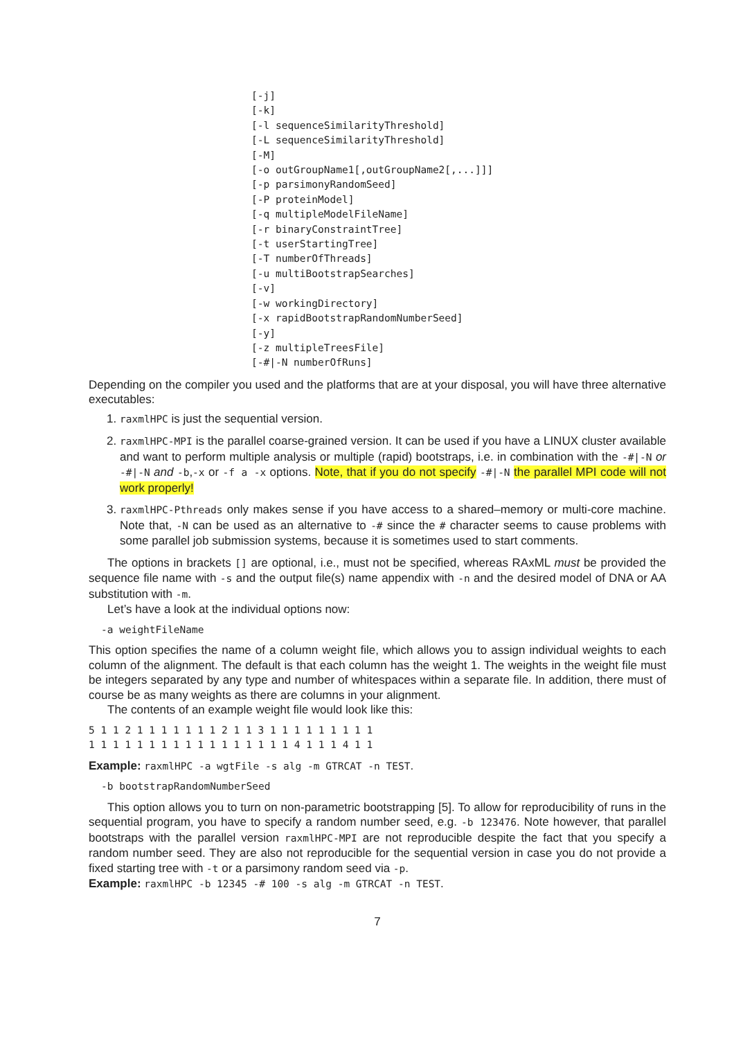[-j] [-k] [-l sequenceSimilarityThreshold] [-L sequenceSimilarityThreshold] [-M] [-o outGroupName1[,outGroupName2[,...]]] [-p parsimonyRandomSeed] [-P proteinModel] [-q multipleModelFileName] [-r binaryConstraintTree] [-t userStartingTree] [-T numberOfThreads] [-u multiBootstrapSearches] [-v] [-w workingDirectory] [-x rapidBootstrapRandomNumberSeed] [-y] [-z multipleTreesFile] [-#|-N numberOfRuns]
Depending on the compiler you used and the platforms that are at your disposal, you will have three alternative executables:
1. raxmlHPC is just the sequential version.
2. raxmlHPC-MPI is the parallel coarse-grained version. It can be used if you have a LINUX cluster available and want to perform multiple analysis or multiple (rapid) bootstraps, i.e. in combination with the -#|-N or -#|-N and -b,-x or -f a -x options. Note, that if you do not specify -#|-N the parallel MPI code will not work properly!
3. raxmlHPC-Pthreads only makes sense if you have access to a shared–memory or multi-core machine. Note that, -N can be used as an alternative to -# since the # character seems to cause problems with some parallel job submission systems, because it is sometimes used to start comments.
The options in brackets [] are optional, i.e., must not be specified, whereas RAxML must be provided the sequence file name with -s and the output file(s) name appendix with -n and the desired model of DNA or AA substitution with -m.
Let’s have a look at the individual options now:
-a weightFileName
This option specifies the name of a column weight file, which allows you to assign individual weights to each column of the alignment. The default is that each column has the weight 1. The weights in the weight file must be integers separated by any type and number of whitespaces within a separate file. In addition, there must of course be as many weights as there are columns in your alignment.
The contents of an example weight file would look like this:
5 1 1 2 1 1 1 1 1 1 1 2 1 1 3 1 1 1 1 1 1 1 1 1
1 1 1 1 1 1 1 1 1 1 1 1 1 1 1 1 1 4 1 1 1 4 1 1
Example: raxmlHPC -a wgtFile -s alg -m GTRCAT -n TEST.
-b bootstrapRandomNumberSeed
This option allows you to turn on non-parametric bootstrapping [5]. To allow for reproducibility of runs in the sequential program, you have to specify a random number seed, e.g. -b 123476. Note however, that parallel bootstraps with the parallel version raxmlHPC-MPI are not reproducible despite the fact that you specify a random number seed. They are also not reproducible for the sequential version in case you do not provide a fixed starting tree with -t or a parsimony random seed via -p.
Example: raxmlHPC -b 12345 -# 100 -s alg -m GTRCAT -n TEST.
7